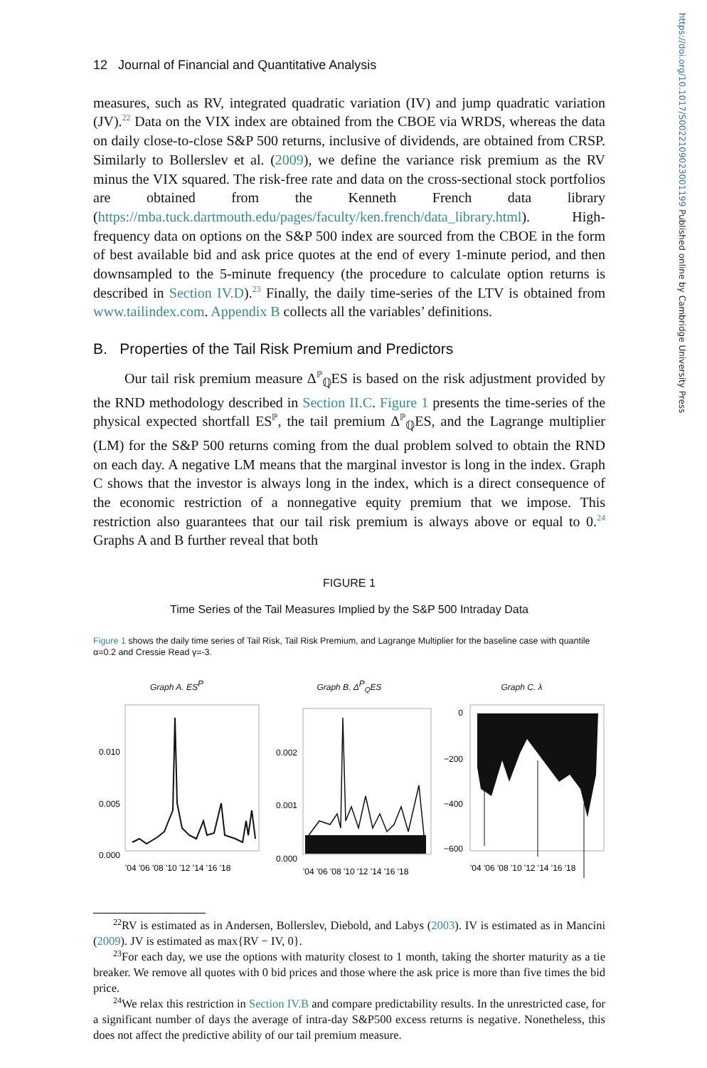12 Journal of Financial and Quantitative Analysis
measures, such as RV, integrated quadratic variation (IV) and jump quadratic variation (JV).<sup>22</sup> Data on the VIX index are obtained from the CBOE via WRDS, whereas the data on daily close-to-close S&P 500 returns, inclusive of dividends, are obtained from CRSP. Similarly to Bollerslev et al. (2009), we define the variance risk premium as the RV minus the VIX squared. The risk-free rate and data on the cross-sectional stock portfolios are obtained from the Kenneth French data library (https://mba.tuck.dartmouth.edu/pages/faculty/ken.french/data_library.html). High-frequency data on options on the S&P 500 index are sourced from the CBOE in the form of best available bid and ask price quotes at the end of every 1-minute period, and then downsampled to the 5-minute frequency (the procedure to calculate option returns is described in Section IV.D).<sup>23</sup> Finally, the daily time-series of the LTV is obtained from www.tailindex.com. Appendix B collects all the variables’ definitions.
B. Properties of the Tail Risk Premium and Predictors
Our tail risk premium measure Δ<sup>ℙ</sup><sub>ℚ</sub>ES is based on the risk adjustment provided by the RND methodology described in Section II.C. Figure 1 presents the time-series of the physical expected shortfall ES<sup>ℙ</sup>, the tail premium Δ<sup>ℙ</sup><sub>ℚ</sub>ES, and the Lagrange multiplier (LM) for the S&P 500 returns coming from the dual problem solved to obtain the RND on each day. A negative LM means that the marginal investor is long in the index. Graph C shows that the investor is always long in the index, which is a direct consequence of the economic restriction of a nonnegative equity premium that we impose. This restriction also guarantees that our tail risk premium is always above or equal to 0.<sup>24</sup> Graphs A and B further reveal that both
FIGURE 1
Time Series of the Tail Measures Implied by the S&P 500 Intraday Data
Figure 1 shows the daily time series of Tail Risk, Tail Risk Premium, and Lagrange Multiplier for the baseline case with quantile α=0.2 and Cressie Read γ=-3.
Graph A. ES<sup>P</sup>
0.010
0.005
0.000
'04 '06 '08 '10 '12 '14 '16 '18
Graph B. Δ<sup>P</sup><sub>Q</sub>ES
0.002
0.001
0.000
'04 '06 '08 '10 '12 '14 '16 '18
Graph C. λ
0
−200
−400
−600
'04 '06 '08 '10 '12 '14 '16 '18
<sup>22</sup> RV is estimated as in Andersen, Bollerslev, Diebold, and Labys (2003). IV is estimated as in Mancini (2009). JV is estimated as max{RV − IV, 0}.
<sup>23</sup> For each day, we use the options with maturity closest to 1 month, taking the shorter maturity as a tie breaker. We remove all quotes with 0 bid prices and those where the ask price is more than five times the bid price.
<sup>24</sup> We relax this restriction in Section IV.B and compare predictability results. In the unrestricted case, for a significant number of days the average of intra-day S&P500 excess returns is negative. Nonetheless, this does not affect the predictive ability of our tail premium measure.
https://doi.org/10.1017/S0022109023001199 Published online by Cambridge University Press